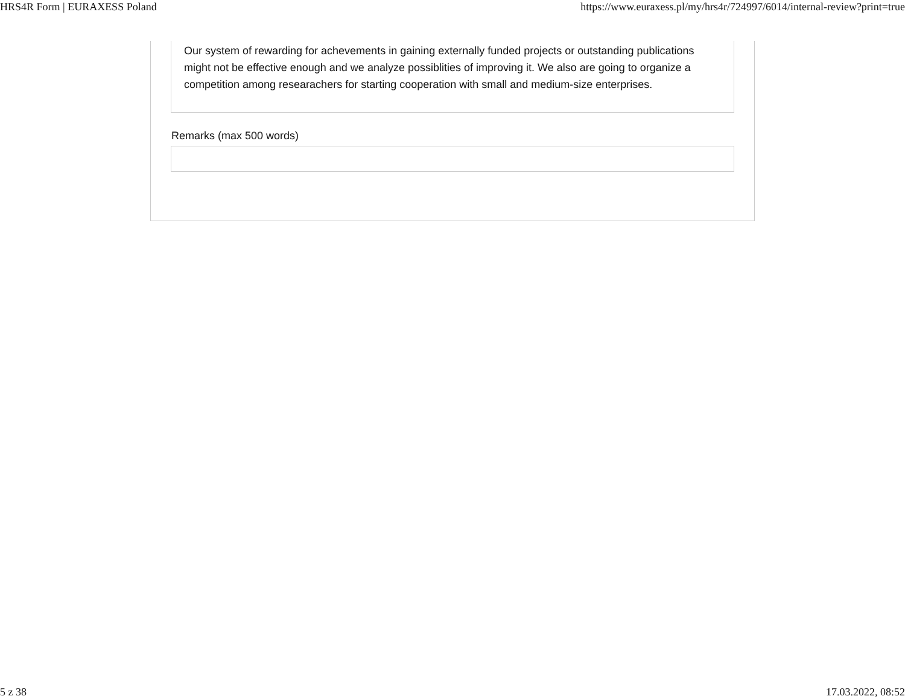HRS4R Form | EURAXESS Poland https://www.euraxess.pl/my/hrs4r/724997/6014/internal-review?print=true
Our system of rewarding for achevements in gaining externally funded projects or outstanding publications might not be effective enough and we analyze possiblities of improving it. We also are going to organize a competition among researachers for starting cooperation with small and medium-size enterprises.
Remarks (max 500 words)
5 z 38 17.03.2022, 08:52